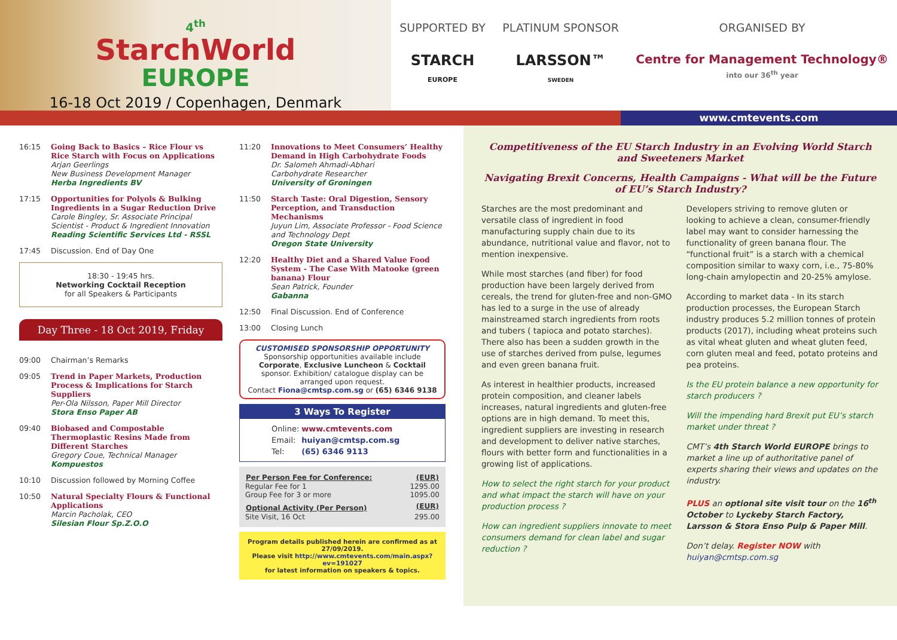4<sup>th</sup>
StarchWorld
EUROPE
16-18 Oct 2019 / Copenhagen, Denmark
SUPPORTED BY
STARCH
EUROPE
PLATINUM SPONSOR
LARSSON™
SWEDEN
ORGANISED BY
Centre for Management Technology®
into our 36<sup>th</sup> year
www.cmtevents.com
16:15 Going Back to Basics – Rice Flour vs Rice Starch with Focus on Applications
Arjan Geerlings
New Business Development Manager
Herba Ingredients BV
17:15 Opportunities for Polyols & Bulking Ingredients in a Sugar Reduction Drive
Carole Bingley, Sr. Associate Principal Scientist - Product & Ingredient Innovation
Reading Scientific Services Ltd - RSSL
17:45 Discussion. End of Day One
18:30 - 19:45 hrs.
Networking Cocktail Reception
for all Speakers & Participants
Day Three - 18 Oct 2019, Friday
09:00 Chairman’s Remarks
09:05 Trend in Paper Markets, Production Process & Implications for Starch Suppliers
Per-Ola Nilsson, Paper Mill Director
Stora Enso Paper AB
09:40 Biobased and Compostable Thermoplastic Resins Made from Different Starches
Gregory Coue, Technical Manager
Kompuestos
10:10 Discussion followed by Morning Coffee
10:50 Natural Specialty Flours & Functional Applications
Marcin Pacholak, CEO
Silesian Flour Sp.Z.O.O
11:20 Innovations to Meet Consumers’ Healthy Demand in High Carbohydrate Foods
Dr. Salomeh Ahmadi-Abhari
Carbohydrate Researcher
University of Groningen
11:50 Starch Taste: Oral Digestion, Sensory Perception, and Transduction Mechanisms
Juyun Lim, Associate Professor - Food Science and Technology Dept
Oregon State University
12:20 Healthy Diet and a Shared Value Food System - The Case With Matooke (green banana) Flour
Sean Patrick, Founder
Gabanna
12:50 Final Discussion. End of Conference
13:00 Closing Lunch
CUSTOMISED SPONSORSHIP OPPORTUNITY
Sponsorship opportunities available include Corporate, Exclusive Luncheon & Cocktail sponsor. Exhibition/ catalogue display can be arranged upon request.
Contact Fiona@cmtsp.com.sg or (65) 6346 9138
3 Ways To Register
| Online: | www.cmtevents.com |
| Email: | huiyan@cmtsp.com.sg |
| Tel: | (65) 6346 9113 |
| Per Person Fee for Conference: | (EUR) |
| --- | --- |
| Regular Fee for 1 | 1295.00 |
| Group Fee for 3 or more | 1095.00 |
| Optional Activity (Per Person) | (EUR) |
| Site Visit, 16 Oct | 295.00 |
Program details published herein are confirmed as at 27/09/2019.
Please visit http://www.cmtevents.com/main.aspx?ev=191027
for latest information on speakers & topics.
Competitiveness of the EU Starch Industry in an Evolving World Starch and Sweeteners Market
Navigating Brexit Concerns, Health Campaigns - What will be the Future of EU’s Starch Industry?
Starches are the most predominant and versatile class of ingredient in food manufacturing supply chain due to its abundance, nutritional value and flavor, not to mention inexpensive.
While most starches (and fiber) for food production have been largely derived from cereals, the trend for gluten-free and non-GMO has led to a surge in the use of already mainstreamed starch ingredients from roots and tubers ( tapioca and potato starches). There also has been a sudden growth in the use of starches derived from pulse, legumes and even green banana fruit.
As interest in healthier products, increased protein composition, and cleaner labels increases, natural ingredients and gluten-free options are in high demand. To meet this, ingredient suppliers are investing in research and development to deliver native starches, flours with better form and functionalities in a growing list of applications.
How to select the right starch for your product and what impact the starch will have on your production process ?
How can ingredient suppliers innovate to meet consumers demand for clean label and sugar reduction ?
Developers striving to remove gluten or looking to achieve a clean, consumer-friendly label may want to consider harnessing the functionality of green banana flour. The “functional fruit” is a starch with a chemical composition similar to waxy corn, i.e., 75-80% long-chain amylopectin and 20-25% amylose.
According to market data - In its starch production processes, the European Starch industry produces 5.2 million tonnes of protein products (2017), including wheat proteins such as vital wheat gluten and wheat gluten feed, corn gluten meal and feed, potato proteins and pea proteins.
Is the EU protein balance a new opportunity for starch producers ?
Will the impending hard Brexit put EU’s starch market under threat ?
CMT’s 4th Starch World EUROPE brings to market a line up of authoritative panel of experts sharing their views and updates on the industry.
PLUS an optional site visit tour on the 16<sup>th</sup> October to Lyckeby Starch Factory, Larsson & Stora Enso Pulp & Paper Mill.
Don’t delay. Register NOW with huiyan@cmtsp.com.sg